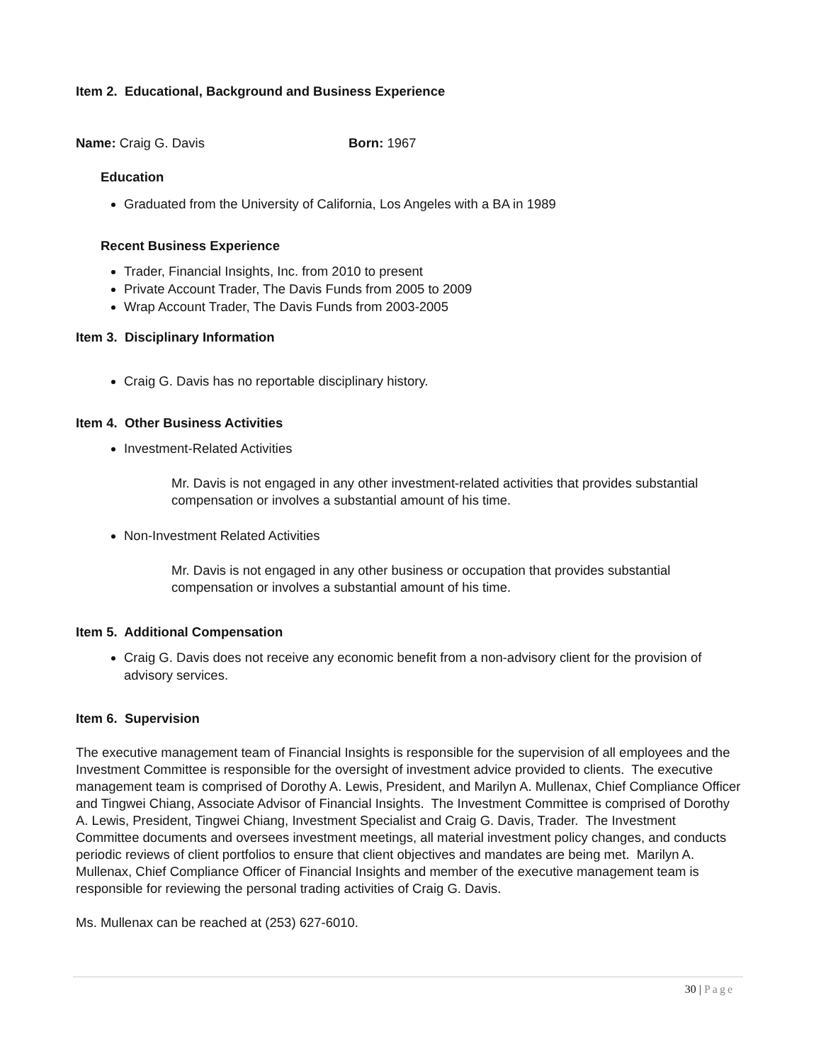Item 2. Educational, Background and Business Experience
Name: Craig G. Davis Born: 1967
Education
Graduated from the University of California, Los Angeles with a BA in 1989
Recent Business Experience
Trader, Financial Insights, Inc. from 2010 to present
Private Account Trader, The Davis Funds from 2005 to 2009
Wrap Account Trader, The Davis Funds from 2003-2005
Item 3. Disciplinary Information
Craig G. Davis has no reportable disciplinary history.
Item 4. Other Business Activities
Investment-Related Activities
Mr. Davis is not engaged in any other investment-related activities that provides substantial compensation or involves a substantial amount of his time.
Non-Investment Related Activities
Mr. Davis is not engaged in any other business or occupation that provides substantial compensation or involves a substantial amount of his time.
Item 5. Additional Compensation
Craig G. Davis does not receive any economic benefit from a non-advisory client for the provision of advisory services.
Item 6. Supervision
The executive management team of Financial Insights is responsible for the supervision of all employees and the Investment Committee is responsible for the oversight of investment advice provided to clients. The executive management team is comprised of Dorothy A. Lewis, President, and Marilyn A. Mullenax, Chief Compliance Officer and Tingwei Chiang, Associate Advisor of Financial Insights. The Investment Committee is comprised of Dorothy A. Lewis, President, Tingwei Chiang, Investment Specialist and Craig G. Davis, Trader. The Investment Committee documents and oversees investment meetings, all material investment policy changes, and conducts periodic reviews of client portfolios to ensure that client objectives and mandates are being met. Marilyn A. Mullenax, Chief Compliance Officer of Financial Insights and member of the executive management team is responsible for reviewing the personal trading activities of Craig G. Davis.
Ms. Mullenax can be reached at (253) 627-6010.
30 | Page